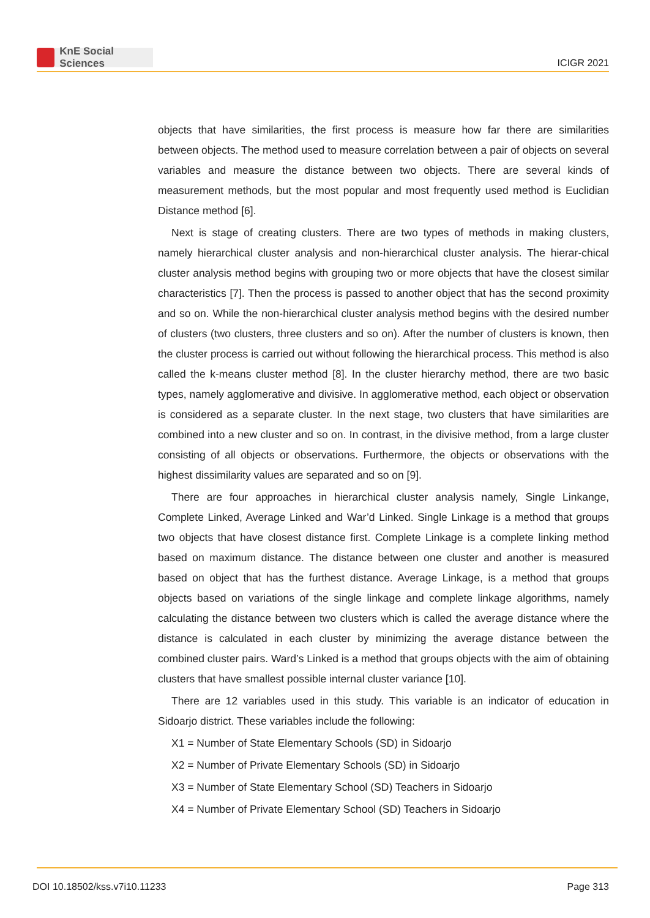KnE Social Sciences
ICIGR 2021
objects that have similarities, the first process is measure how far there are similarities between objects. The method used to measure correlation between a pair of objects on several variables and measure the distance between two objects. There are several kinds of measurement methods, but the most popular and most frequently used method is Euclidian Distance method [6].
Next is stage of creating clusters. There are two types of methods in making clusters, namely hierarchical cluster analysis and non-hierarchical cluster analysis. The hierar-chical cluster analysis method begins with grouping two or more objects that have the closest similar characteristics [7]. Then the process is passed to another object that has the second proximity and so on. While the non-hierarchical cluster analysis method begins with the desired number of clusters (two clusters, three clusters and so on). After the number of clusters is known, then the cluster process is carried out without following the hierarchical process. This method is also called the k-means cluster method [8]. In the cluster hierarchy method, there are two basic types, namely agglomerative and divisive. In agglomerative method, each object or observation is considered as a separate cluster. In the next stage, two clusters that have similarities are combined into a new cluster and so on. In contrast, in the divisive method, from a large cluster consisting of all objects or observations. Furthermore, the objects or observations with the highest dissimilarity values are separated and so on [9].
There are four approaches in hierarchical cluster analysis namely, Single Linkange, Complete Linked, Average Linked and War’d Linked. Single Linkage is a method that groups two objects that have closest distance first. Complete Linkage is a complete linking method based on maximum distance. The distance between one cluster and another is measured based on object that has the furthest distance. Average Linkage, is a method that groups objects based on variations of the single linkage and complete linkage algorithms, namely calculating the distance between two clusters which is called the average distance where the distance is calculated in each cluster by minimizing the average distance between the combined cluster pairs. Ward’s Linked is a method that groups objects with the aim of obtaining clusters that have smallest possible internal cluster variance [10].
There are 12 variables used in this study. This variable is an indicator of education in Sidoarjo district. These variables include the following:
X1 = Number of State Elementary Schools (SD) in Sidoarjo
X2 = Number of Private Elementary Schools (SD) in Sidoarjo
X3 = Number of State Elementary School (SD) Teachers in Sidoarjo
X4 = Number of Private Elementary School (SD) Teachers in Sidoarjo
DOI 10.18502/kss.v7i10.11233 Page 313